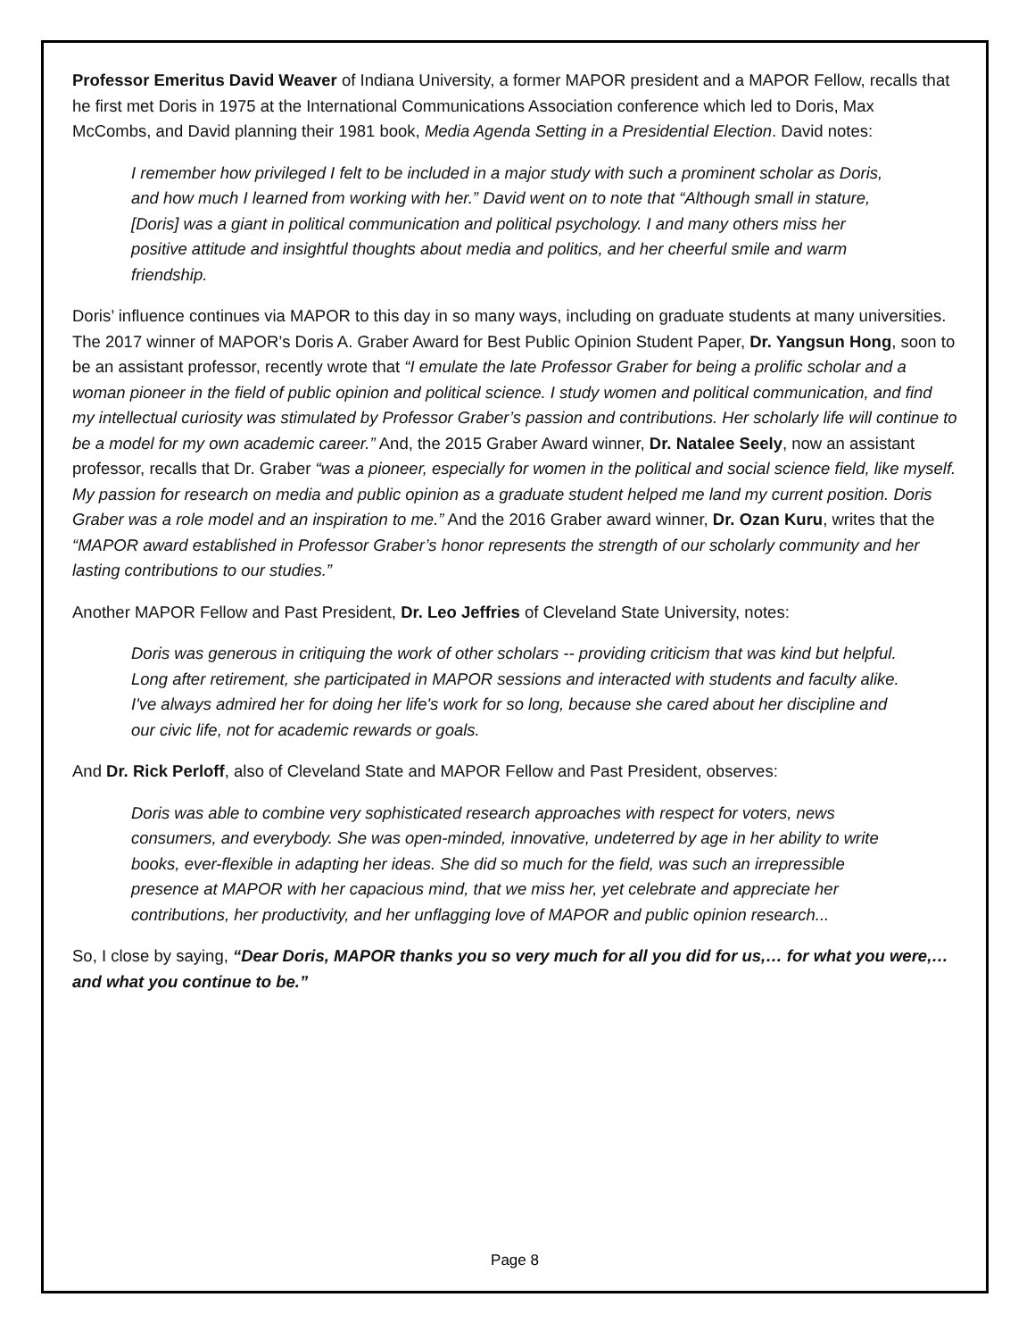Professor Emeritus David Weaver of Indiana University, a former MAPOR president and a MAPOR Fellow, recalls that he first met Doris in 1975 at the International Communications Association conference which led to Doris, Max McCombs, and David planning their 1981 book, Media Agenda Setting in a Presidential Election. David notes:
I remember how privileged I felt to be included in a major study with such a prominent scholar as Doris, and how much I learned from working with her.” David went on to note that “Although small in stature, [Doris] was a giant in political communication and political psychology. I and many others miss her positive attitude and insightful thoughts about media and politics, and her cheerful smile and warm friendship.
Doris’ influence continues via MAPOR to this day in so many ways, including on graduate students at many universities. The 2017 winner of MAPOR’s Doris A. Graber Award for Best Public Opinion Student Paper, Dr. Yangsun Hong, soon to be an assistant professor, recently wrote that “I emulate the late Professor Graber for being a prolific scholar and a woman pioneer in the field of public opinion and political science. I study women and political communication, and find my intellectual curiosity was stimulated by Professor Graber’s passion and contributions. Her scholarly life will continue to be a model for my own academic career.” And, the 2015 Graber Award winner, Dr. Natalee Seely, now an assistant professor, recalls that Dr. Graber “was a pioneer, especially for women in the political and social science field, like myself. My passion for research on media and public opinion as a graduate student helped me land my current position. Doris Graber was a role model and an inspiration to me.” And the 2016 Graber award winner, Dr. Ozan Kuru, writes that the “MAPOR award established in Professor Graber’s honor represents the strength of our scholarly community and her lasting contributions to our studies.”
Another MAPOR Fellow and Past President, Dr. Leo Jeffries of Cleveland State University, notes:
Doris was generous in critiquing the work of other scholars -- providing criticism that was kind but helpful. Long after retirement, she participated in MAPOR sessions and interacted with students and faculty alike. I've always admired her for doing her life's work for so long, because she cared about her discipline and our civic life, not for academic rewards or goals.
And Dr. Rick Perloff, also of Cleveland State and MAPOR Fellow and Past President, observes:
Doris was able to combine very sophisticated research approaches with respect for voters, news consumers, and everybody. She was open-minded, innovative, undeterred by age in her ability to write books, ever-flexible in adapting her ideas. She did so much for the field, was such an irrepressible presence at MAPOR with her capacious mind, that we miss her, yet celebrate and appreciate her contributions, her productivity, and her unflagging love of MAPOR and public opinion research...
So, I close by saying, “Dear Doris, MAPOR thanks you so very much for all you did for us,… for what you were,… and what you continue to be.”
Page 8